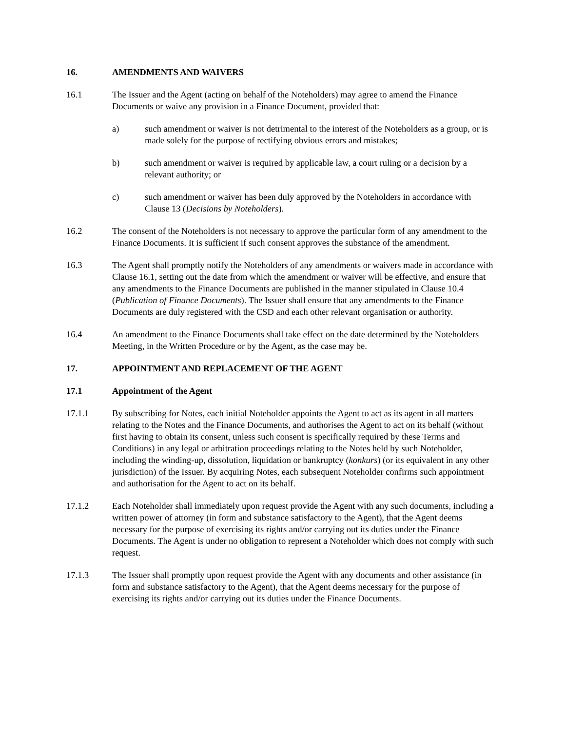16. AMENDMENTS AND WAIVERS
16.1 The Issuer and the Agent (acting on behalf of the Noteholders) may agree to amend the Finance Documents or waive any provision in a Finance Document, provided that:
a) such amendment or waiver is not detrimental to the interest of the Noteholders as a group, or is made solely for the purpose of rectifying obvious errors and mistakes;
b) such amendment or waiver is required by applicable law, a court ruling or a decision by a relevant authority; or
c) such amendment or waiver has been duly approved by the Noteholders in accordance with Clause 13 (Decisions by Noteholders).
16.2 The consent of the Noteholders is not necessary to approve the particular form of any amendment to the Finance Documents. It is sufficient if such consent approves the substance of the amendment.
16.3 The Agent shall promptly notify the Noteholders of any amendments or waivers made in accordance with Clause 16.1, setting out the date from which the amendment or waiver will be effective, and ensure that any amendments to the Finance Documents are published in the manner stipulated in Clause 10.4 (Publication of Finance Documents). The Issuer shall ensure that any amendments to the Finance Documents are duly registered with the CSD and each other relevant organisation or authority.
16.4 An amendment to the Finance Documents shall take effect on the date determined by the Noteholders Meeting, in the Written Procedure or by the Agent, as the case may be.
17. APPOINTMENT AND REPLACEMENT OF THE AGENT
17.1 Appointment of the Agent
17.1.1 By subscribing for Notes, each initial Noteholder appoints the Agent to act as its agent in all matters relating to the Notes and the Finance Documents, and authorises the Agent to act on its behalf (without first having to obtain its consent, unless such consent is specifically required by these Terms and Conditions) in any legal or arbitration proceedings relating to the Notes held by such Noteholder, including the winding-up, dissolution, liquidation or bankruptcy (konkurs) (or its equivalent in any other jurisdiction) of the Issuer. By acquiring Notes, each subsequent Noteholder confirms such appointment and authorisation for the Agent to act on its behalf.
17.1.2 Each Noteholder shall immediately upon request provide the Agent with any such documents, including a written power of attorney (in form and substance satisfactory to the Agent), that the Agent deems necessary for the purpose of exercising its rights and/or carrying out its duties under the Finance Documents. The Agent is under no obligation to represent a Noteholder which does not comply with such request.
17.1.3 The Issuer shall promptly upon request provide the Agent with any documents and other assistance (in form and substance satisfactory to the Agent), that the Agent deems necessary for the purpose of exercising its rights and/or carrying out its duties under the Finance Documents.